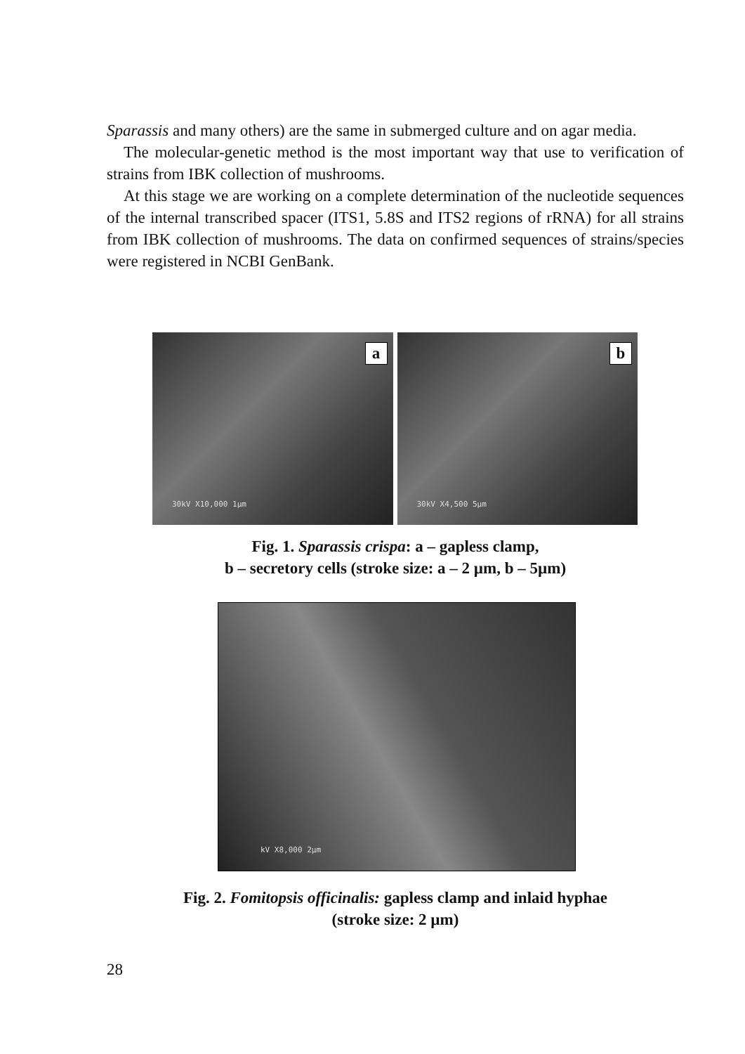Sparassis and many others) are the same in submerged culture and on agar media.
The molecular-genetic method is the most important way that use to verification of strains from IBK collection of mushrooms.
At this stage we are working on a complete determination of the nucleotide sequences of the internal transcribed spacer (ITS1, 5.8S and ITS2 regions of rRNA) for all strains from IBK collection of mushrooms. The data on confirmed sequences of strains/species were registered in NCBI GenBank.
a
30kV X10,000 1µm
b
30kV X4,500 5µm
Fig. 1. Sparassis crispa: a – gapless clamp,
b – secretory cells (stroke size: a – 2 µm, b – 5µm)
kV X8,000 2µm
Fig. 2. Fomitopsis officinalis: gapless clamp and inlaid hyphae
(stroke size: 2 µm)
28